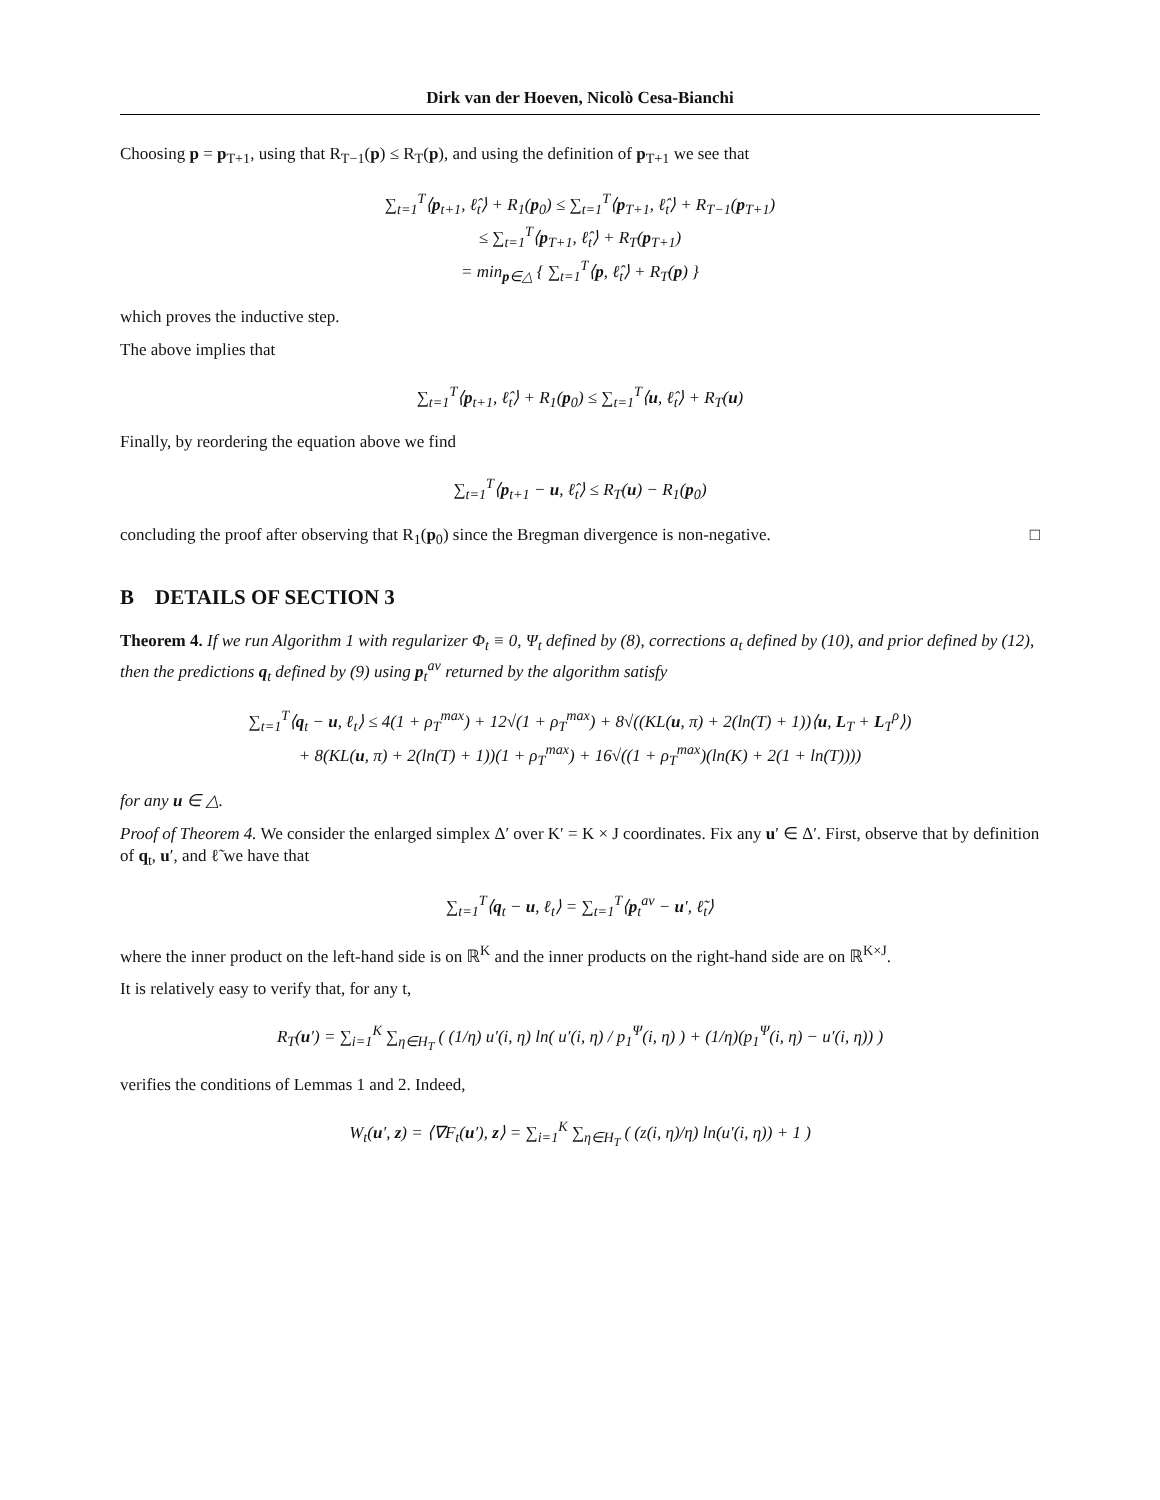Dirk van der Hoeven, Nicolò Cesa-Bianchi
Choosing p = p<sub>T+1</sub>, using that R<sub>T−1</sub>(p) ≤ R<sub>T</sub>(p), and using the definition of p<sub>T+1</sub> we see that
∑<sub>t=1</sub><sup>T</sup>⟨p<sub>t+1</sub>, ℓ̂<sub>t</sub>⟩ + R<sub>1</sub>(p<sub>0</sub>) ≤ ∑<sub>t=1</sub><sup>T</sup>⟨p<sub>T+1</sub>, ℓ̂<sub>t</sub>⟩ + R<sub>T−1</sub>(p<sub>T+1</sub>)
≤ ∑<sub>t=1</sub><sup>T</sup>⟨p<sub>T+1</sub>, ℓ̂<sub>t</sub>⟩ + R<sub>T</sub>(p<sub>T+1</sub>)
= min<sub>p∈△</sub> { ∑<sub>t=1</sub><sup>T</sup>⟨p, ℓ̂<sub>t</sub>⟩ + R<sub>T</sub>(p) }
which proves the inductive step.
The above implies that
∑<sub>t=1</sub><sup>T</sup>⟨p<sub>t+1</sub>, ℓ̂<sub>t</sub>⟩ + R<sub>1</sub>(p<sub>0</sub>) ≤ ∑<sub>t=1</sub><sup>T</sup>⟨u, ℓ̂<sub>t</sub>⟩ + R<sub>T</sub>(u)
Finally, by reordering the equation above we find
∑<sub>t=1</sub><sup>T</sup>⟨p<sub>t+1</sub> − u, ℓ̂<sub>t</sub>⟩ ≤ R<sub>T</sub>(u) − R<sub>1</sub>(p<sub>0</sub>)
concluding the proof after observing that R<sub>1</sub>(p<sub>0</sub>) since the Bregman divergence is non-negative. □
B DETAILS OF SECTION 3
Theorem 4. If we run Algorithm 1 with regularizer Φ<sub>t</sub> ≡ 0, Ψ<sub>t</sub> defined by (8), corrections a<sub>t</sub> defined by (10), and prior defined by (12), then the predictions q<sub>t</sub> defined by (9) using p<sub>t</sub><sup>av</sup> returned by the algorithm satisfy
∑<sub>t=1</sub><sup>T</sup>⟨q<sub>t</sub> − u, ℓ<sub>t</sub>⟩ ≤ 4(1 + ρ<sub>T</sub><sup>max</sup>) + 12√(1 + ρ<sub>T</sub><sup>max</sup>) + 8√((KL(u, π) + 2(ln(T) + 1))⟨u, L<sub>T</sub> + L<sub>T</sub><sup>ρ</sup>⟩)
+ 8(KL(u, π) + 2(ln(T) + 1))(1 + ρ<sub>T</sub><sup>max</sup>) + 16√((1 + ρ<sub>T</sub><sup>max</sup>)(ln(K) + 2(1 + ln(T))))
for any u ∈ △.
Proof of Theorem 4. We consider the enlarged simplex Δ′ over K′ = K × J coordinates. Fix any u′ ∈ Δ′. First, observe that by definition of q<sub>t</sub>, u′, and ℓ̃ we have that
∑<sub>t=1</sub><sup>T</sup>⟨q<sub>t</sub> − u, ℓ<sub>t</sub>⟩ = ∑<sub>t=1</sub><sup>T</sup>⟨p<sub>t</sub><sup>av</sup> − u′, ℓ̃<sub>t</sub>⟩
where the inner product on the left-hand side is on ℝ<sup>K</sup> and the inner products on the right-hand side are on ℝ<sup>K×J</sup>.
It is relatively easy to verify that, for any t,
R<sub>T</sub>(u′) = ∑<sub>i=1</sub><sup>K</sup> ∑<sub>η∈H<sub>T</sub></sub> ( (1/η) u′(i, η) ln( u′(i, η) / p<sub>1</sub><sup>Ψ</sup>(i, η) ) + (1/η)(p<sub>1</sub><sup>Ψ</sup>(i, η) − u′(i, η)) )
verifies the conditions of Lemmas 1 and 2. Indeed,
W<sub>t</sub>(u′, z) = ⟨∇F<sub>t</sub>(u′), z⟩ = ∑<sub>i=1</sub><sup>K</sup> ∑<sub>η∈H<sub>T</sub></sub> ( (z(i, η)/η) ln(u′(i, η)) + 1 )